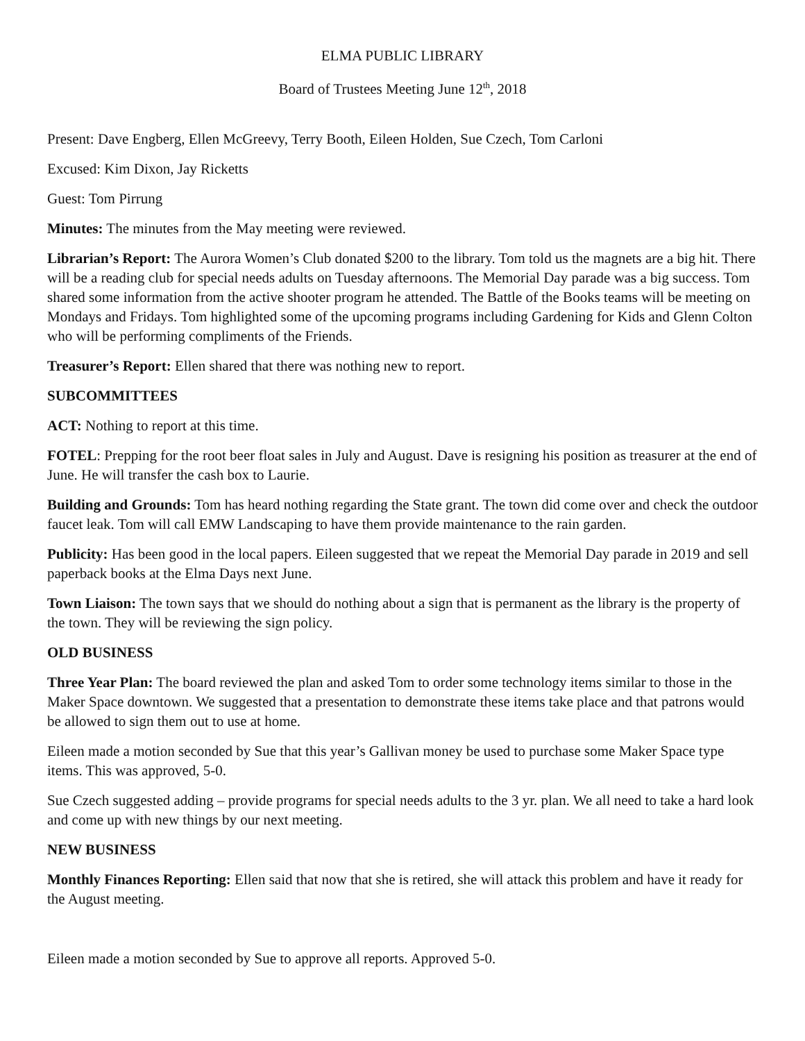ELMA PUBLIC LIBRARY
Board of Trustees Meeting June 12<sup>th</sup>, 2018
Present: Dave Engberg, Ellen McGreevy, Terry Booth, Eileen Holden, Sue Czech, Tom Carloni
Excused: Kim Dixon, Jay Ricketts
Guest: Tom Pirrung
Minutes: The minutes from the May meeting were reviewed.
Librarian’s Report: The Aurora Women’s Club donated $200 to the library. Tom told us the magnets are a big hit. There will be a reading club for special needs adults on Tuesday afternoons. The Memorial Day parade was a big success. Tom shared some information from the active shooter program he attended. The Battle of the Books teams will be meeting on Mondays and Fridays. Tom highlighted some of the upcoming programs including Gardening for Kids and Glenn Colton who will be performing compliments of the Friends.
Treasurer’s Report: Ellen shared that there was nothing new to report.
SUBCOMMITTEES
ACT: Nothing to report at this time.
FOTEL: Prepping for the root beer float sales in July and August. Dave is resigning his position as treasurer at the end of June. He will transfer the cash box to Laurie.
Building and Grounds: Tom has heard nothing regarding the State grant. The town did come over and check the outdoor faucet leak. Tom will call EMW Landscaping to have them provide maintenance to the rain garden.
Publicity: Has been good in the local papers. Eileen suggested that we repeat the Memorial Day parade in 2019 and sell paperback books at the Elma Days next June.
Town Liaison: The town says that we should do nothing about a sign that is permanent as the library is the property of the town. They will be reviewing the sign policy.
OLD BUSINESS
Three Year Plan: The board reviewed the plan and asked Tom to order some technology items similar to those in the Maker Space downtown. We suggested that a presentation to demonstrate these items take place and that patrons would be allowed to sign them out to use at home.
Eileen made a motion seconded by Sue that this year’s Gallivan money be used to purchase some Maker Space type items. This was approved, 5-0.
Sue Czech suggested adding – provide programs for special needs adults to the 3 yr. plan. We all need to take a hard look and come up with new things by our next meeting.
NEW BUSINESS
Monthly Finances Reporting: Ellen said that now that she is retired, she will attack this problem and have it ready for the August meeting.
Eileen made a motion seconded by Sue to approve all reports. Approved 5-0.